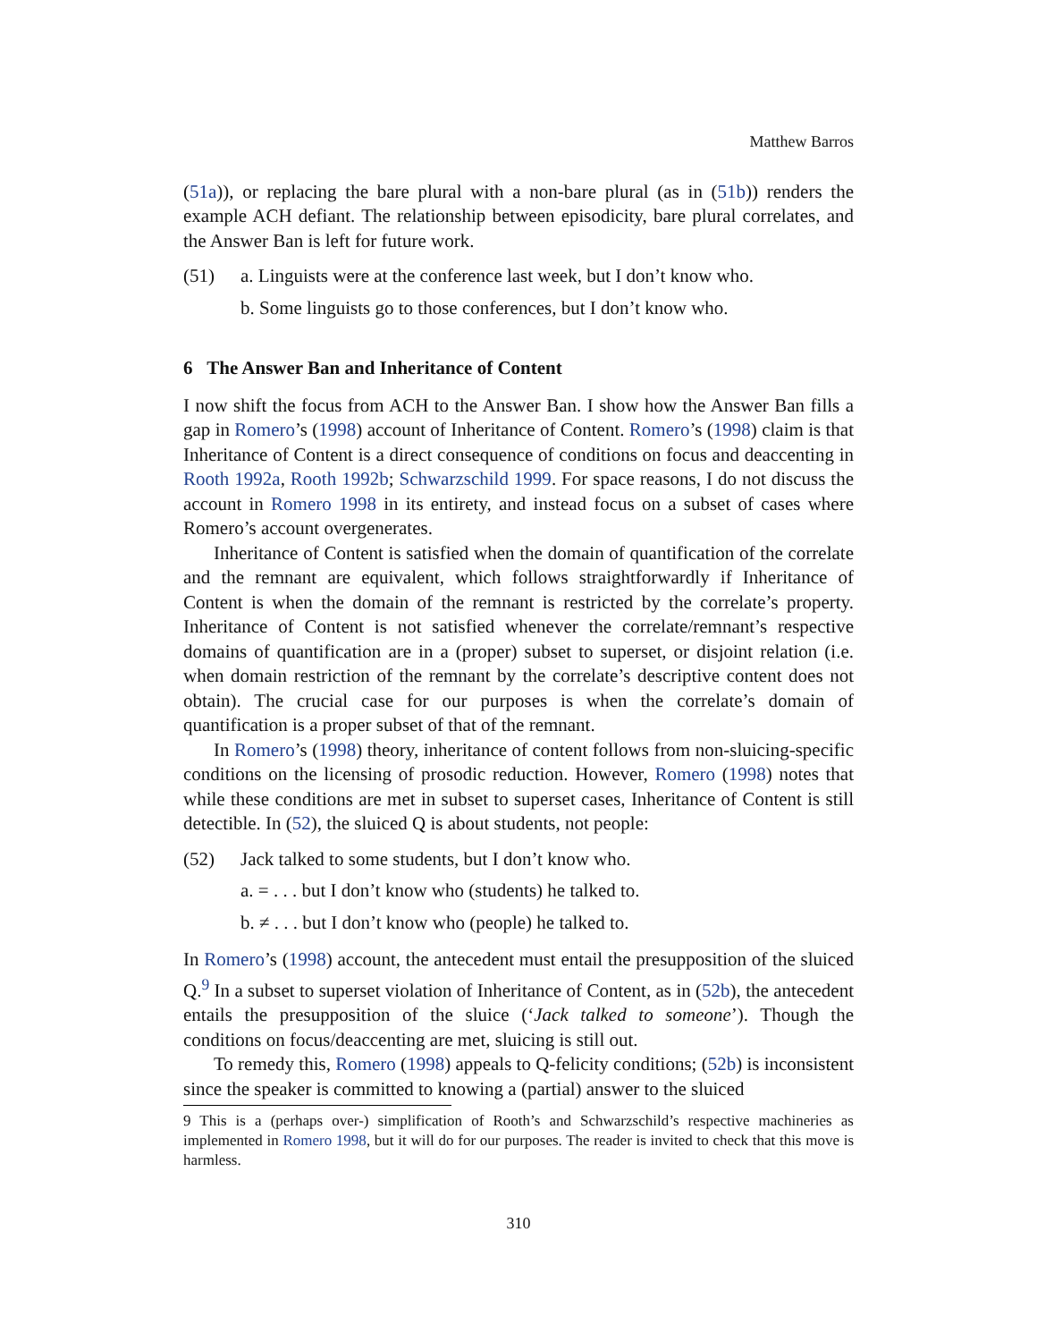Matthew Barros
(51a)), or replacing the bare plural with a non-bare plural (as in (51b)) renders the example ACH defiant. The relationship between episodicity, bare plural correlates, and the Answer Ban is left for future work.
(51) a. Linguists were at the conference last week, but I don’t know who.
b. Some linguists go to those conferences, but I don’t know who.
6 The Answer Ban and Inheritance of Content
I now shift the focus from ACH to the Answer Ban. I show how the Answer Ban fills a gap in Romero’s (1998) account of Inheritance of Content. Romero’s (1998) claim is that Inheritance of Content is a direct consequence of conditions on focus and deaccenting in Rooth 1992a, Rooth 1992b; Schwarzschild 1999. For space reasons, I do not discuss the account in Romero 1998 in its entirety, and instead focus on a subset of cases where Romero’s account overgenerates.
Inheritance of Content is satisfied when the domain of quantification of the correlate and the remnant are equivalent, which follows straightforwardly if Inheritance of Content is when the domain of the remnant is restricted by the correlate’s property. Inheritance of Content is not satisfied whenever the correlate/remnant’s respective domains of quantification are in a (proper) subset to superset, or disjoint relation (i.e. when domain restriction of the remnant by the correlate’s descriptive content does not obtain). The crucial case for our purposes is when the correlate’s domain of quantification is a proper subset of that of the remnant.
In Romero’s (1998) theory, inheritance of content follows from non-sluicing-specific conditions on the licensing of prosodic reduction. However, Romero (1998) notes that while these conditions are met in subset to superset cases, Inheritance of Content is still detectible. In (52), the sluiced Q is about students, not people:
(52) Jack talked to some students, but I don’t know who.
a. = . . . but I don’t know who (students) he talked to.
b. ≠ . . . but I don’t know who (people) he talked to.
In Romero’s (1998) account, the antecedent must entail the presupposition of the sluiced Q.<sup>9</sup> In a subset to superset violation of Inheritance of Content, as in (52b), the antecedent entails the presupposition of the sluice (‘Jack talked to someone’). Though the conditions on focus/deaccenting are met, sluicing is still out.
To remedy this, Romero (1998) appeals to Q-felicity conditions; (52b) is inconsistent since the speaker is committed to knowing a (partial) answer to the sluiced
9 This is a (perhaps over-) simplification of Rooth’s and Schwarzschild’s respective machineries as implemented in Romero 1998, but it will do for our purposes. The reader is invited to check that this move is harmless.
310